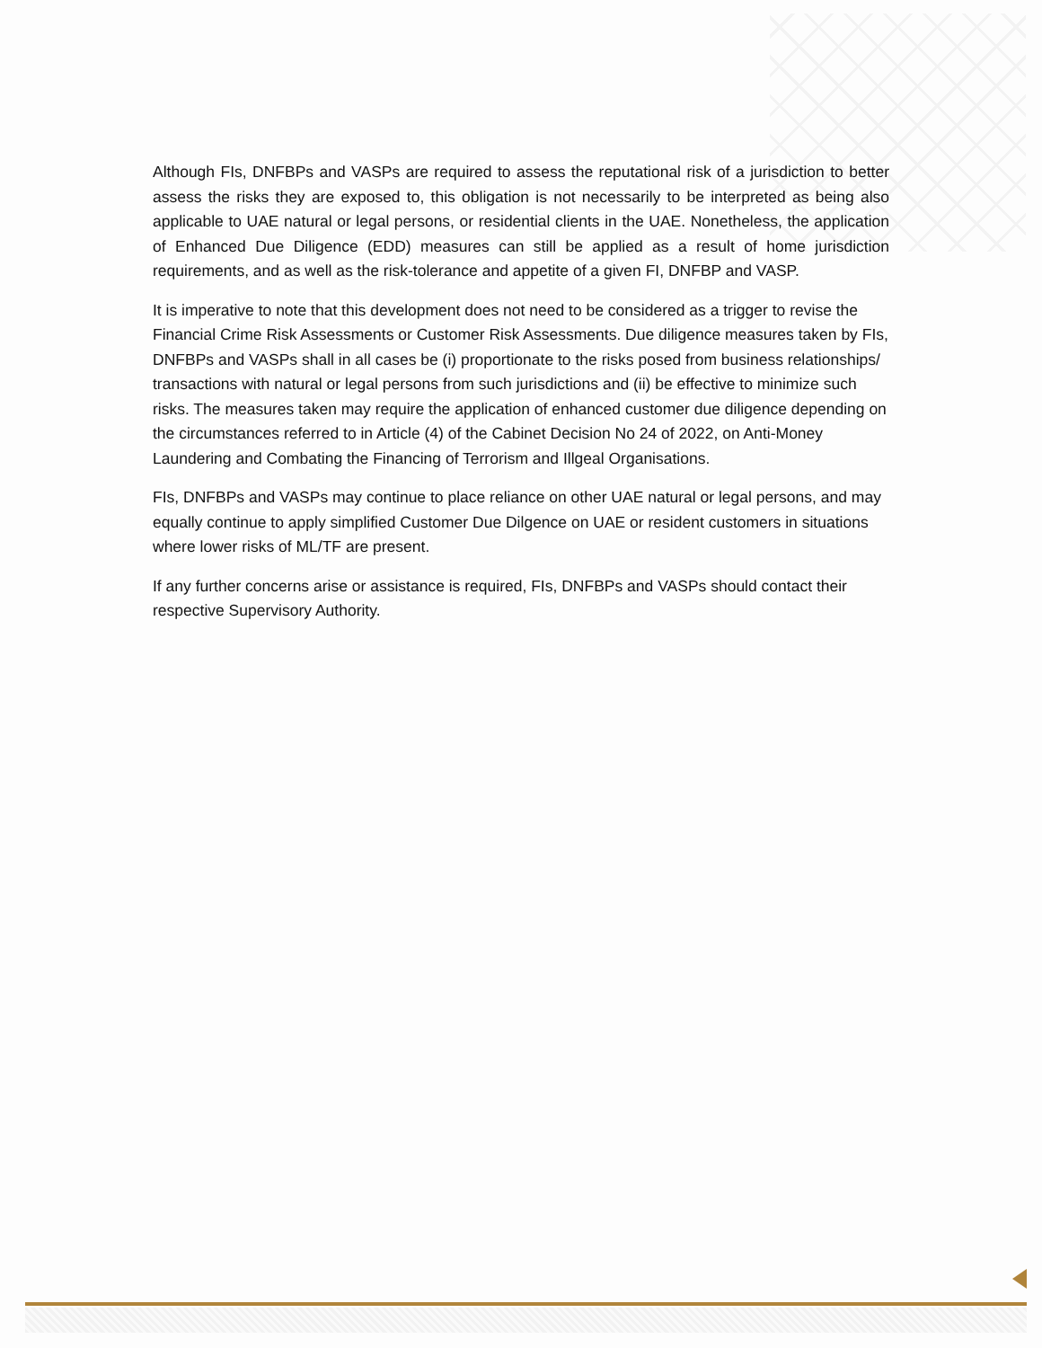Although FIs, DNFBPs and VASPs are required to assess the reputational risk of a jurisdiction to better assess the risks they are exposed to, this obligation is not necessarily to be interpreted as being also applicable to UAE natural or legal persons, or residential clients in the UAE. Nonetheless, the application of Enhanced Due Diligence (EDD) measures can still be applied as a result of home jurisdiction requirements, and as well as the risk-tolerance and appetite of a given FI, DNFBP and VASP.
It is imperative to note that this development does not need to be considered as a trigger to revise the Financial Crime Risk Assessments or Customer Risk Assessments. Due diligence measures taken by FIs, DNFBPs and VASPs shall in all cases be (i) proportionate to the risks posed from business relationships/ transactions with natural or legal persons from such jurisdictions and (ii) be effective to minimize such risks. The measures taken may require the application of enhanced customer due diligence depending on the circumstances referred to in Article (4) of the Cabinet Decision No 24 of 2022, on Anti-Money Laundering and Combating the Financing of Terrorism and Illgeal Organisations.
FIs, DNFBPs and VASPs may continue to place reliance on other UAE natural or legal persons, and may equally continue to apply simplified Customer Due Dilgence on UAE or resident customers in situations where lower risks of ML/TF are present.
If any further concerns arise or assistance is required, FIs, DNFBPs and VASPs should contact their respective Supervisory Authority.